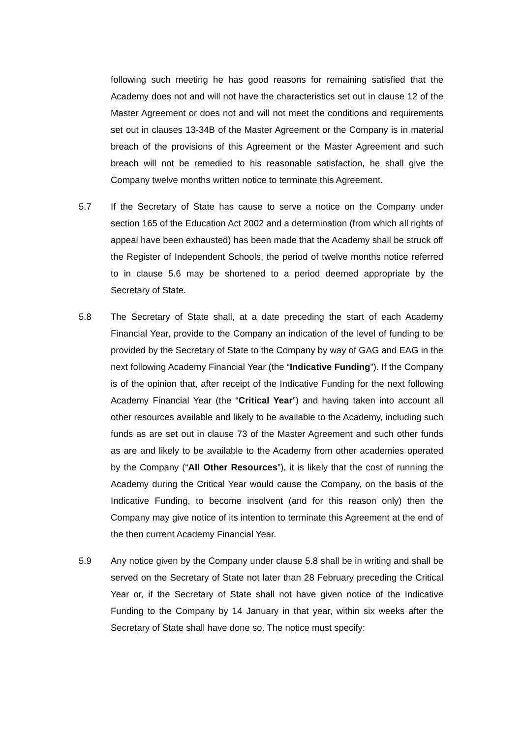following such meeting he has good reasons for remaining satisfied that the Academy does not and will not have the characteristics set out in clause 12 of the Master Agreement or does not and will not meet the conditions and requirements set out in clauses 13-34B of the Master Agreement or the Company is in material breach of the provisions of this Agreement or the Master Agreement and such breach will not be remedied to his reasonable satisfaction, he shall give the Company twelve months written notice to terminate this Agreement.
5.7 If the Secretary of State has cause to serve a notice on the Company under section 165 of the Education Act 2002 and a determination (from which all rights of appeal have been exhausted) has been made that the Academy shall be struck off the Register of Independent Schools, the period of twelve months notice referred to in clause 5.6 may be shortened to a period deemed appropriate by the Secretary of State.
5.8 The Secretary of State shall, at a date preceding the start of each Academy Financial Year, provide to the Company an indication of the level of funding to be provided by the Secretary of State to the Company by way of GAG and EAG in the next following Academy Financial Year (the “Indicative Funding”). If the Company is of the opinion that, after receipt of the Indicative Funding for the next following Academy Financial Year (the “Critical Year”) and having taken into account all other resources available and likely to be available to the Academy, including such funds as are set out in clause 73 of the Master Agreement and such other funds as are and likely to be available to the Academy from other academies operated by the Company (“All Other Resources”), it is likely that the cost of running the Academy during the Critical Year would cause the Company, on the basis of the Indicative Funding, to become insolvent (and for this reason only) then the Company may give notice of its intention to terminate this Agreement at the end of the then current Academy Financial Year.
5.9 Any notice given by the Company under clause 5.8 shall be in writing and shall be served on the Secretary of State not later than 28 February preceding the Critical Year or, if the Secretary of State shall not have given notice of the Indicative Funding to the Company by 14 January in that year, within six weeks after the Secretary of State shall have done so. The notice must specify: